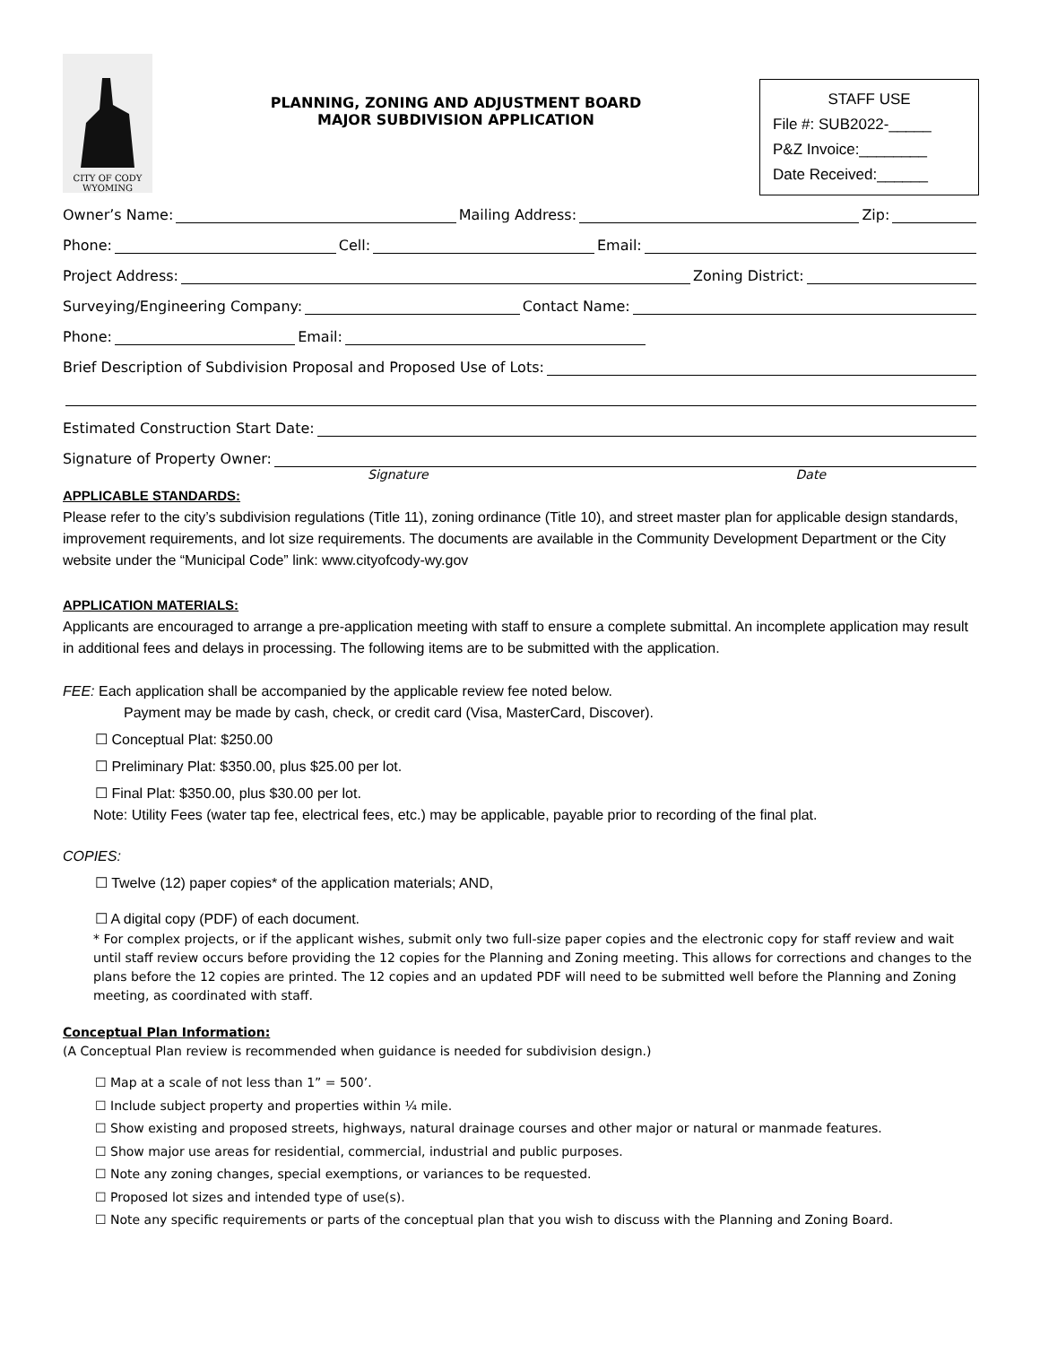CITY OF CODY
WYOMING
PLANNING, ZONING AND ADJUSTMENT BOARD
MAJOR SUBDIVISION APPLICATION
STAFF USE
File #: SUB2022-_____
P&Z Invoice:________
Date Received:______
Owner’s Name: Mailing Address: Zip:
Phone: Cell: Email:
Project Address: Zoning District:
Surveying/Engineering Company: Contact Name:
Phone: Email:
Brief Description of Subdivision Proposal and Proposed Use of Lots:
Estimated Construction Start Date:
Signature of Property Owner:
Signature Date
APPLICABLE STANDARDS:
Please refer to the city’s subdivision regulations (Title 11), zoning ordinance (Title 10), and street master plan for applicable design standards, improvement requirements, and lot size requirements. The documents are available in the Community Development Department or the City website under the “Municipal Code” link: www.cityofcody-wy.gov
APPLICATION MATERIALS:
Applicants are encouraged to arrange a pre-application meeting with staff to ensure a complete submittal. An incomplete application may result in additional fees and delays in processing. The following items are to be submitted with the application.
FEE: Each application shall be accompanied by the applicable review fee noted below.
Payment may be made by cash, check, or credit card (Visa, MasterCard, Discover).
☐ Conceptual Plat: $250.00
☐ Preliminary Plat: $350.00, plus $25.00 per lot.
☐ Final Plat: $350.00, plus $30.00 per lot.
Note: Utility Fees (water tap fee, electrical fees, etc.) may be applicable, payable prior to recording of the final plat.
COPIES:
☐ Twelve (12) paper copies* of the application materials; AND,
☐ A digital copy (PDF) of each document.
* For complex projects, or if the applicant wishes, submit only two full-size paper copies and the electronic copy for staff review and wait until staff review occurs before providing the 12 copies for the Planning and Zoning meeting. This allows for corrections and changes to the plans before the 12 copies are printed. The 12 copies and an updated PDF will need to be submitted well before the Planning and Zoning meeting, as coordinated with staff.
Conceptual Plan Information:
(A Conceptual Plan review is recommended when guidance is needed for subdivision design.)
☐ Map at a scale of not less than 1” = 500’.
☐ Include subject property and properties within ¼ mile.
☐ Show existing and proposed streets, highways, natural drainage courses and other major or natural or manmade features.
☐ Show major use areas for residential, commercial, industrial and public purposes.
☐ Note any zoning changes, special exemptions, or variances to be requested.
☐ Proposed lot sizes and intended type of use(s).
☐ Note any specific requirements or parts of the conceptual plan that you wish to discuss with the Planning and Zoning Board.